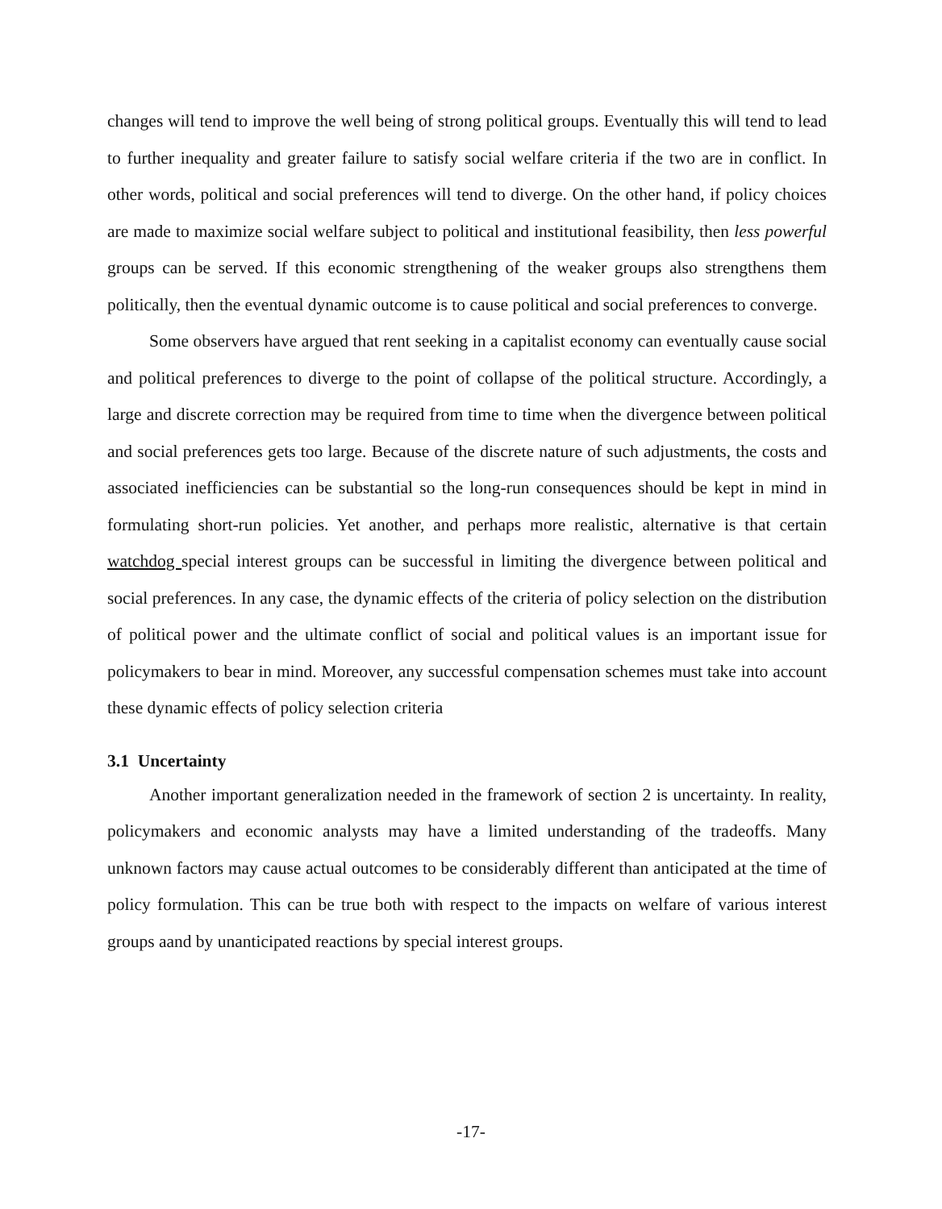changes will tend to improve the well being of strong political groups. Eventually this will tend to lead to further inequality and greater failure to satisfy social welfare criteria if the two are in conflict. In other words, political and social preferences will tend to diverge. On the other hand, if policy choices are made to maximize social welfare subject to political and institutional feasibility, then less powerful groups can be served. If this economic strengthening of the weaker groups also strengthens them politically, then the eventual dynamic outcome is to cause political and social preferences to converge.
Some observers have argued that rent seeking in a capitalist economy can eventually cause social and political preferences to diverge to the point of collapse of the political structure. Accordingly, a large and discrete correction may be required from time to time when the divergence between political and social preferences gets too large. Because of the discrete nature of such adjustments, the costs and associated inefficiencies can be substantial so the long-run consequences should be kept in mind in formulating short-run policies. Yet another, and perhaps more realistic, alternative is that certain watchdog special interest groups can be successful in limiting the divergence between political and social preferences. In any case, the dynamic effects of the criteria of policy selection on the distribution of political power and the ultimate conflict of social and political values is an important issue for policymakers to bear in mind. Moreover, any successful compensation schemes must take into account these dynamic effects of policy selection criteria
3.1 Uncertainty
Another important generalization needed in the framework of section 2 is uncertainty. In reality, policymakers and economic analysts may have a limited understanding of the tradeoffs. Many unknown factors may cause actual outcomes to be considerably different than anticipated at the time of policy formulation. This can be true both with respect to the impacts on welfare of various interest groups aand by unanticipated reactions by special interest groups.
-17-